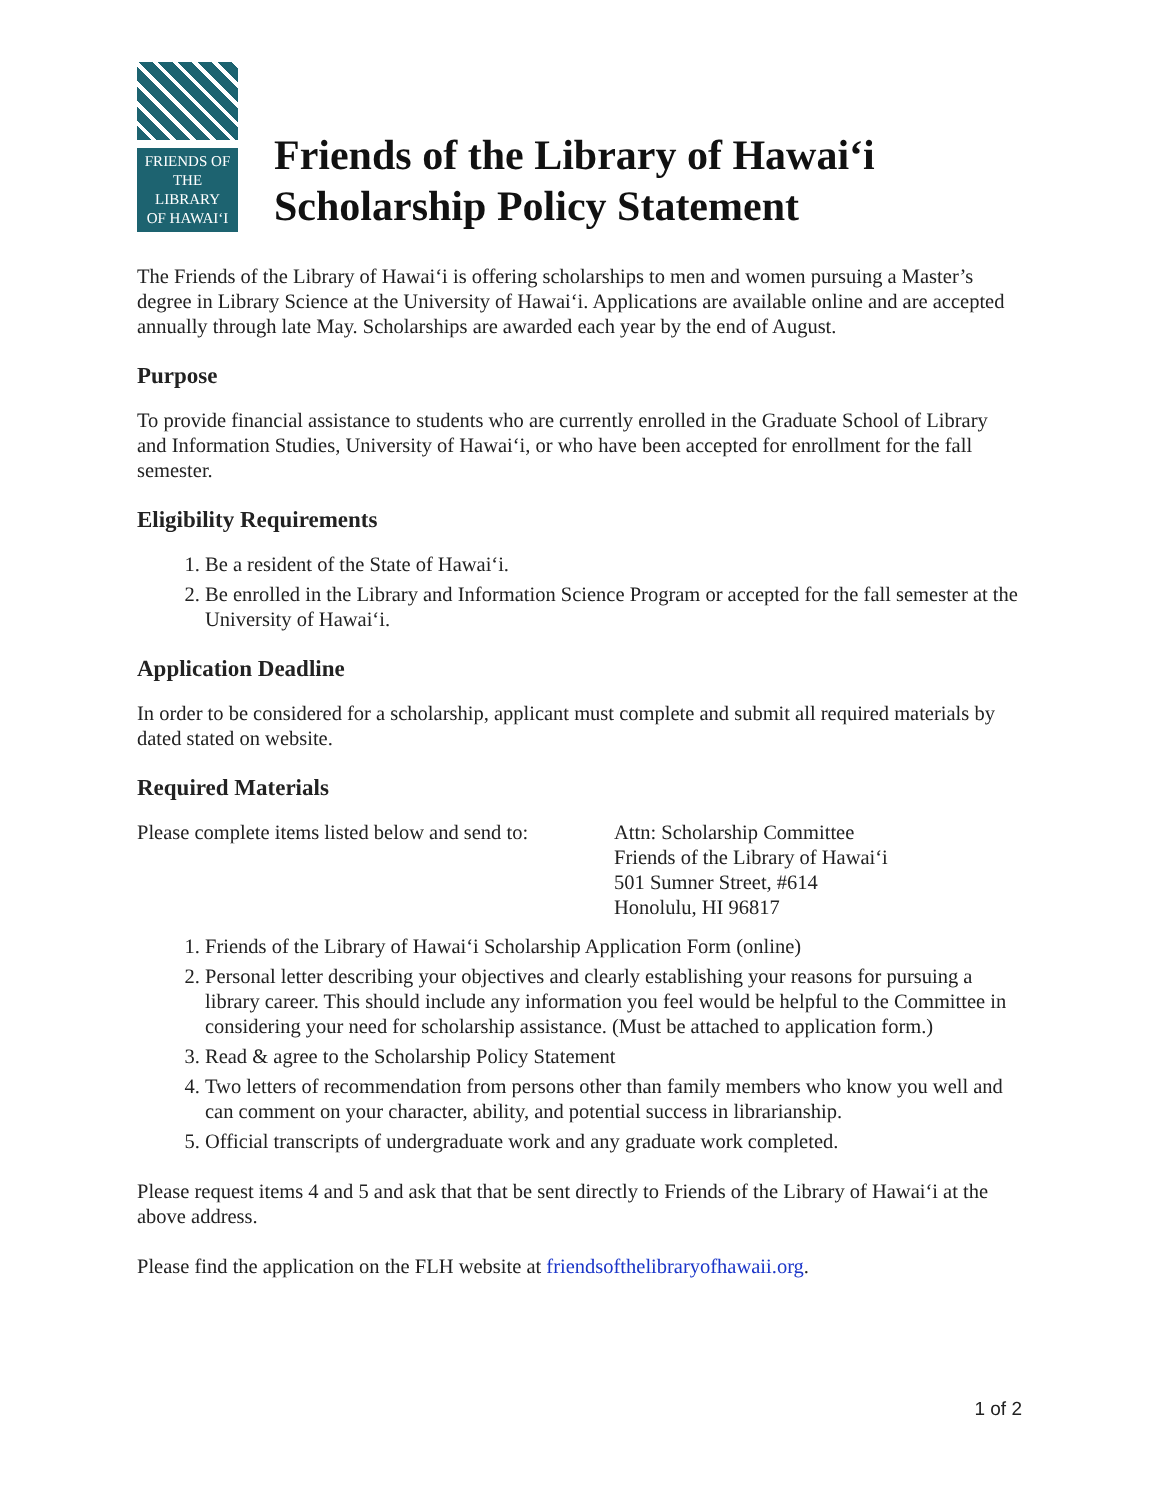FRIENDS OF THE
LIBRARY
OF HAWAIʻI
Friends of the Library of Hawaiʻi
Scholarship Policy Statement
The Friends of the Library of Hawaiʻi is offering scholarships to men and women pursuing a Master’s degree in Library Science at the University of Hawaiʻi. Applications are available online and are accepted annually through late May. Scholarships are awarded each year by the end of August.
Purpose
To provide financial assistance to students who are currently enrolled in the Graduate School of Library and Information Studies, University of Hawaiʻi, or who have been accepted for enrollment for the fall semester.
Eligibility Requirements
1. Be a resident of the State of Hawaiʻi.
2. Be enrolled in the Library and Information Science Program or accepted for the fall semester at the University of Hawaiʻi.
Application Deadline
In order to be considered for a scholarship, applicant must complete and submit all required materials by dated stated on website.
Required Materials
Please complete items listed below and send to:
Attn: Scholarship Committee
Friends of the Library of Hawaiʻi
501 Sumner Street, #614
Honolulu, HI 96817
1. Friends of the Library of Hawaiʻi Scholarship Application Form (online)
2. Personal letter describing your objectives and clearly establishing your reasons for pursuing a library career. This should include any information you feel would be helpful to the Committee in considering your need for scholarship assistance. (Must be attached to application form.)
3. Read & agree to the Scholarship Policy Statement
4. Two letters of recommendation from persons other than family members who know you well and can comment on your character, ability, and potential success in librarianship.
5. Official transcripts of undergraduate work and any graduate work completed.
Please request items 4 and 5 and ask that that be sent directly to Friends of the Library of Hawaiʻi at the above address.
Please find the application on the FLH website at friendsofthelibraryofhawaii.org.
1 of 2